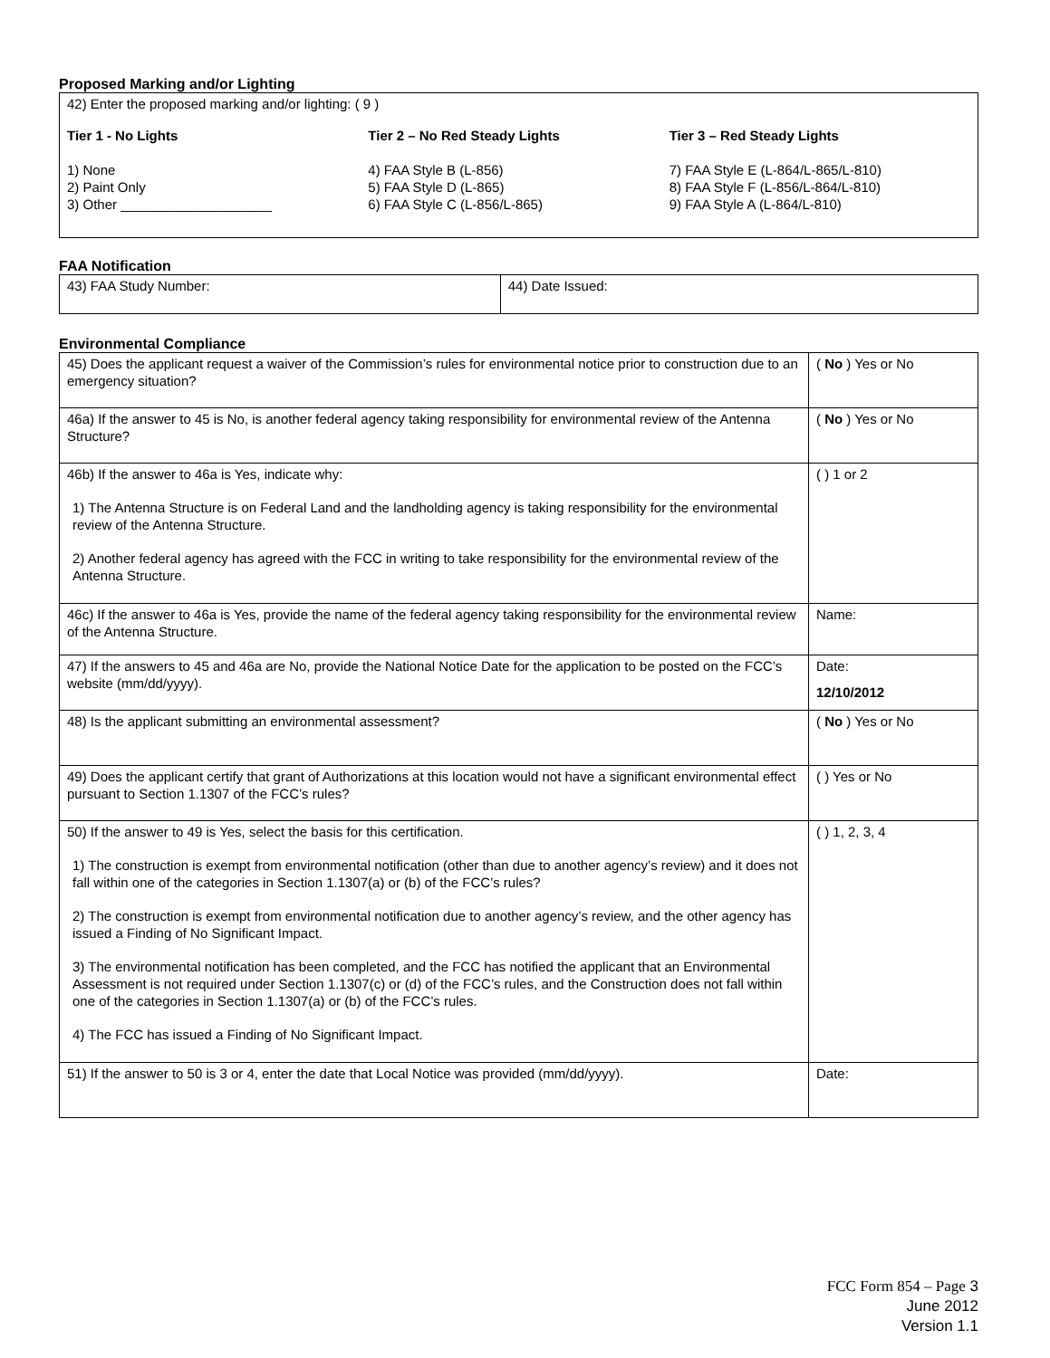Proposed Marking and/or Lighting
| 42) Enter the proposed marking and/or lighting: ( 9 ) Tier 1 - No Lights 1) None 2) Paint Only 3) Other ____________________ Tier 2 – No Red Steady Lights 4) FAA Style B (L-856) 5) FAA Style D (L-865) 6) FAA Style C (L-856/L-865) Tier 3 – Red Steady Lights 7) FAA Style E (L-864/L-865/L-810) 8) FAA Style F (L-856/L-864/L-810) 9) FAA Style A (L-864/L-810) |
FAA Notification
| 43) FAA Study Number: | 44) Date Issued: |
Environmental Compliance
| 45) Does the applicant request a waiver of the Commission’s rules for environmental notice prior to construction due to an emergency situation? | ( No ) Yes or No |
| 46a) If the answer to 45 is No, is another federal agency taking responsibility for environmental review of the Antenna Structure? | ( No ) Yes or No |
| 46b) If the answer to 46a is Yes, indicate why: 1) The Antenna Structure is on Federal Land and the landholding agency is taking responsibility for the environmental review of the Antenna Structure. 2) Another federal agency has agreed with the FCC in writing to take responsibility for the environmental review of the Antenna Structure. | ( ) 1 or 2 |
| 46c) If the answer to 46a is Yes, provide the name of the federal agency taking responsibility for the environmental review of the Antenna Structure. | Name: |
| 47) If the answers to 45 and 46a are No, provide the National Notice Date for the application to be posted on the FCC’s website (mm/dd/yyyy). | Date: 12/10/2012 |
| 48) Is the applicant submitting an environmental assessment? | ( No ) Yes or No |
| 49) Does the applicant certify that grant of Authorizations at this location would not have a significant environmental effect pursuant to Section 1.1307 of the FCC’s rules? | ( ) Yes or No |
| 50) If the answer to 49 is Yes, select the basis for this certification. 1) The construction is exempt from environmental notification (other than due to another agency’s review) and it does not fall within one of the categories in Section 1.1307(a) or (b) of the FCC’s rules? 2) The construction is exempt from environmental notification due to another agency’s review, and the other agency has issued a Finding of No Significant Impact. 3) The environmental notification has been completed, and the FCC has notified the applicant that an Environmental Assessment is not required under Section 1.1307(c) or (d) of the FCC’s rules, and the Construction does not fall within one of the categories in Section 1.1307(a) or (b) of the FCC’s rules. 4) The FCC has issued a Finding of No Significant Impact. | ( ) 1, 2, 3, 4 |
| 51) If the answer to 50 is 3 or 4, enter the date that Local Notice was provided (mm/dd/yyyy). | Date: |
FCC Form 854 – Page 3
June 2012
Version 1.1